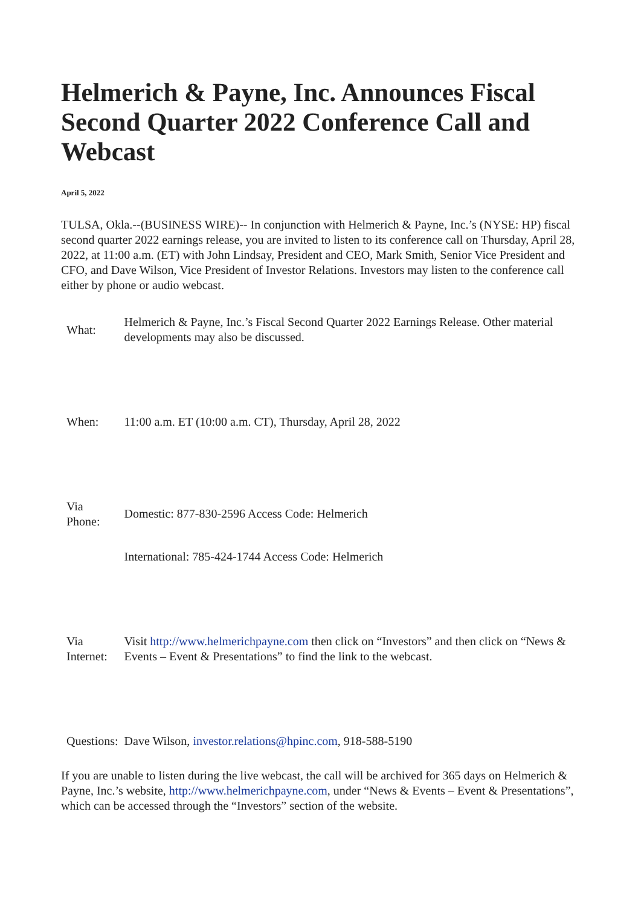Helmerich & Payne, Inc. Announces Fiscal Second Quarter 2022 Conference Call and Webcast
April 5, 2022
TULSA, Okla.--(BUSINESS WIRE)-- In conjunction with Helmerich & Payne, Inc.’s (NYSE: HP) fiscal second quarter 2022 earnings release, you are invited to listen to its conference call on Thursday, April 28, 2022, at 11:00 a.m. (ET) with John Lindsay, President and CEO, Mark Smith, Senior Vice President and CFO, and Dave Wilson, Vice President of Investor Relations. Investors may listen to the conference call either by phone or audio webcast.
| What: | Helmerich & Payne, Inc.’s Fiscal Second Quarter 2022 Earnings Release. Other material developments may also be discussed. |
| When: | 11:00 a.m. ET (10:00 a.m. CT), Thursday, April 28, 2022 |
| Via Phone: | Domestic: 877-830-2596 Access Code: Helmerich |
| | International: 785-424-1744 Access Code: Helmerich |
| Via Internet: | Visit http://www.helmerichpayne.com then click on “Investors” and then click on “News & Events – Event & Presentations” to find the link to the webcast. |
| Questions: | Dave Wilson, investor.relations@hpinc.com , 918-588-5190 |
If you are unable to listen during the live webcast, the call will be archived for 365 days on Helmerich & Payne, Inc.’s website, http://www.helmerichpayne.com, under “News & Events – Event & Presentations”, which can be accessed through the “Investors” section of the website.